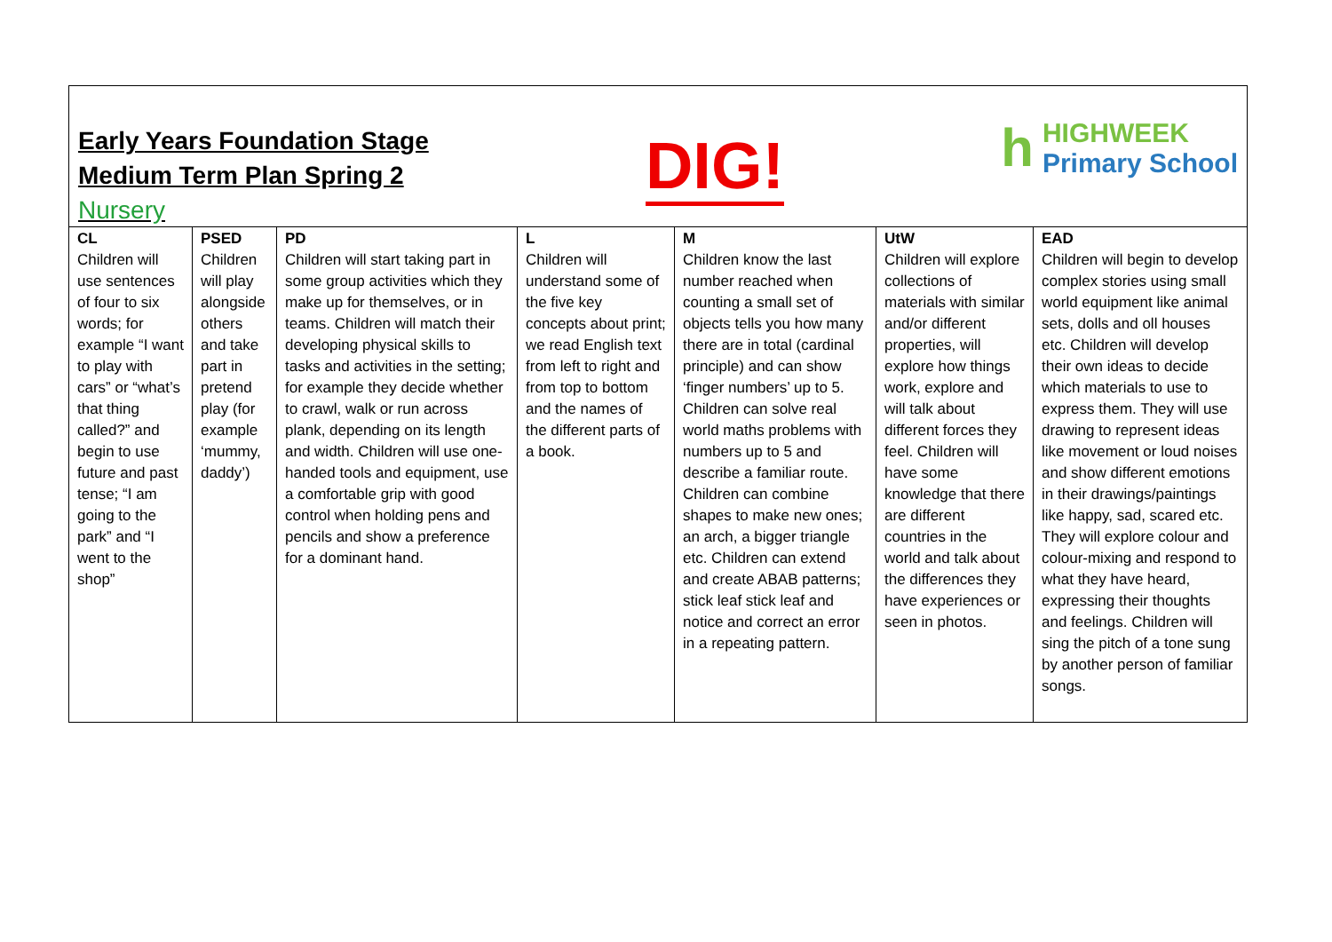Early Years Foundation Stage
Medium Term Plan Spring 2
Nursery
DIG!
h
HIGHWEEK
Primary School
| CL Children will use sentences of four to six words; for example “I want to play with cars” or “what’s that thing called?” and begin to use future and past tense; “I am going to the park” and “I went to the shop” | PSED Children will play alongside others and take part in pretend play (for example ‘mummy, daddy’) | PD Children will start taking part in some group activities which they make up for themselves, or in teams. Children will match their developing physical skills to tasks and activities in the setting; for example they decide whether to crawl, walk or run across plank, depending on its length and width. Children will use one-handed tools and equipment, use a comfortable grip with good control when holding pens and pencils and show a preference for a dominant hand. | L Children will understand some of the five key concepts about print; we read English text from left to right and from top to bottom and the names of the different parts of a book. | M Children know the last number reached when counting a small set of objects tells you how many there are in total (cardinal principle) and can show ‘finger numbers’ up to 5. Children can solve real world maths problems with numbers up to 5 and describe a familiar route. Children can combine shapes to make new ones; an arch, a bigger triangle etc. Children can extend and create ABAB patterns; stick leaf stick leaf and notice and correct an error in a repeating pattern. | UtW Children will explore collections of materials with similar and/or different properties, will explore how things work, explore and will talk about different forces they feel. Children will have some knowledge that there are different countries in the world and talk about the differences they have experiences or seen in photos. | EAD Children will begin to develop complex stories using small world equipment like animal sets, dolls and oll houses etc. Children will develop their own ideas to decide which materials to use to express them. They will use drawing to represent ideas like movement or loud noises and show different emotions in their drawings/paintings like happy, sad, scared etc. They will explore colour and colour-mixing and respond to what they have heard, expressing their thoughts and feelings. Children will sing the pitch of a tone sung by another person of familiar songs. |